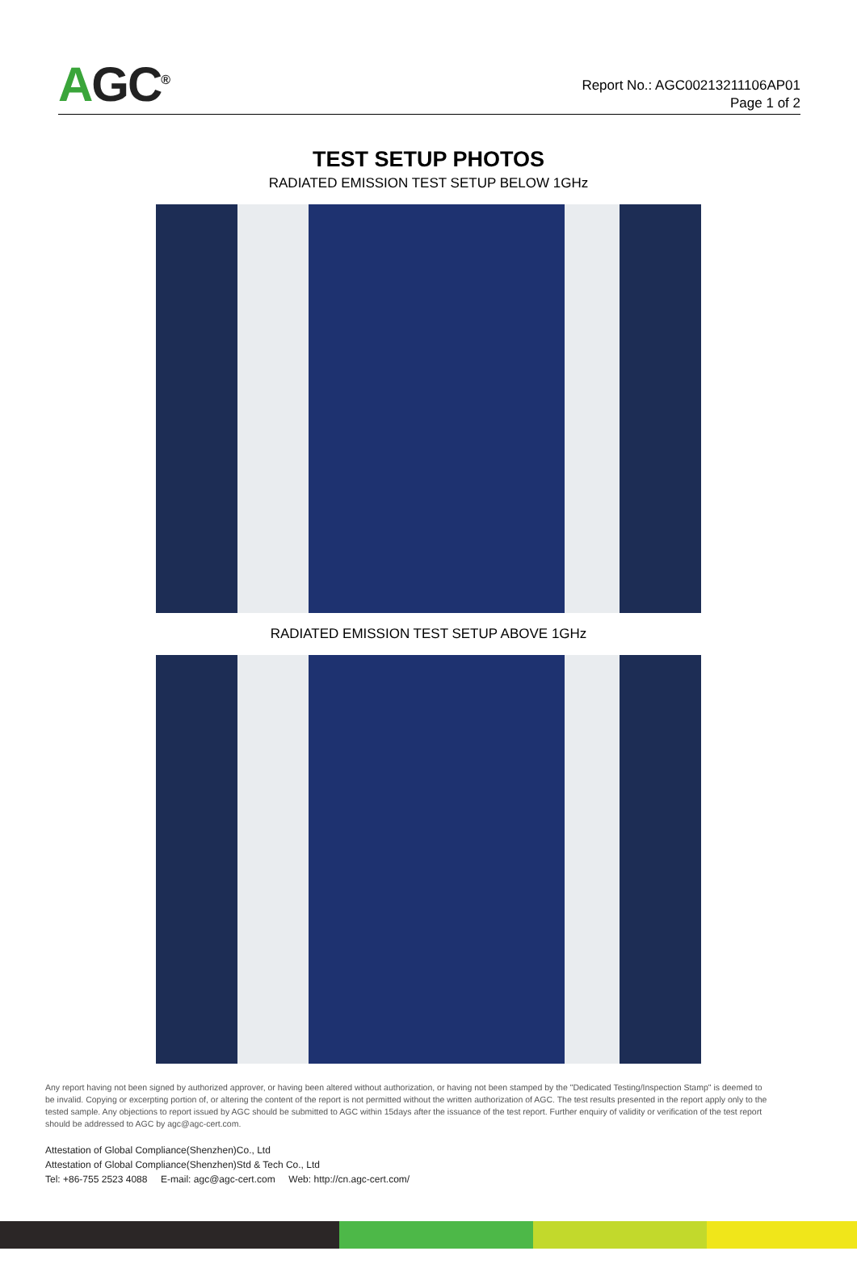AGC<sup>®</sup>
Report No.: AGC00213211106AP01
Page 1 of 2
TEST SETUP PHOTOS
RADIATED EMISSION TEST SETUP BELOW 1GHz
RADIATED EMISSION TEST SETUP ABOVE 1GHz
Any report having not been signed by authorized approver, or having been altered without authorization, or having not been stamped by the "Dedicated Testing/Inspection Stamp" is deemed to be invalid. Copying or excerpting portion of, or altering the content of the report is not permitted without the written authorization of AGC. The test results presented in the report apply only to the tested sample. Any objections to report issued by AGC should be submitted to AGC within 15days after the issuance of the test report. Further enquiry of validity or verification of the test report should be addressed to AGC by agc@agc-cert.com.
Attestation of Global Compliance(Shenzhen)Co., Ltd
Attestation of Global Compliance(Shenzhen)Std & Tech Co., Ltd
Tel: +86-755 2523 4088 E-mail: agc@agc-cert.com Web: http://cn.agc-cert.com/